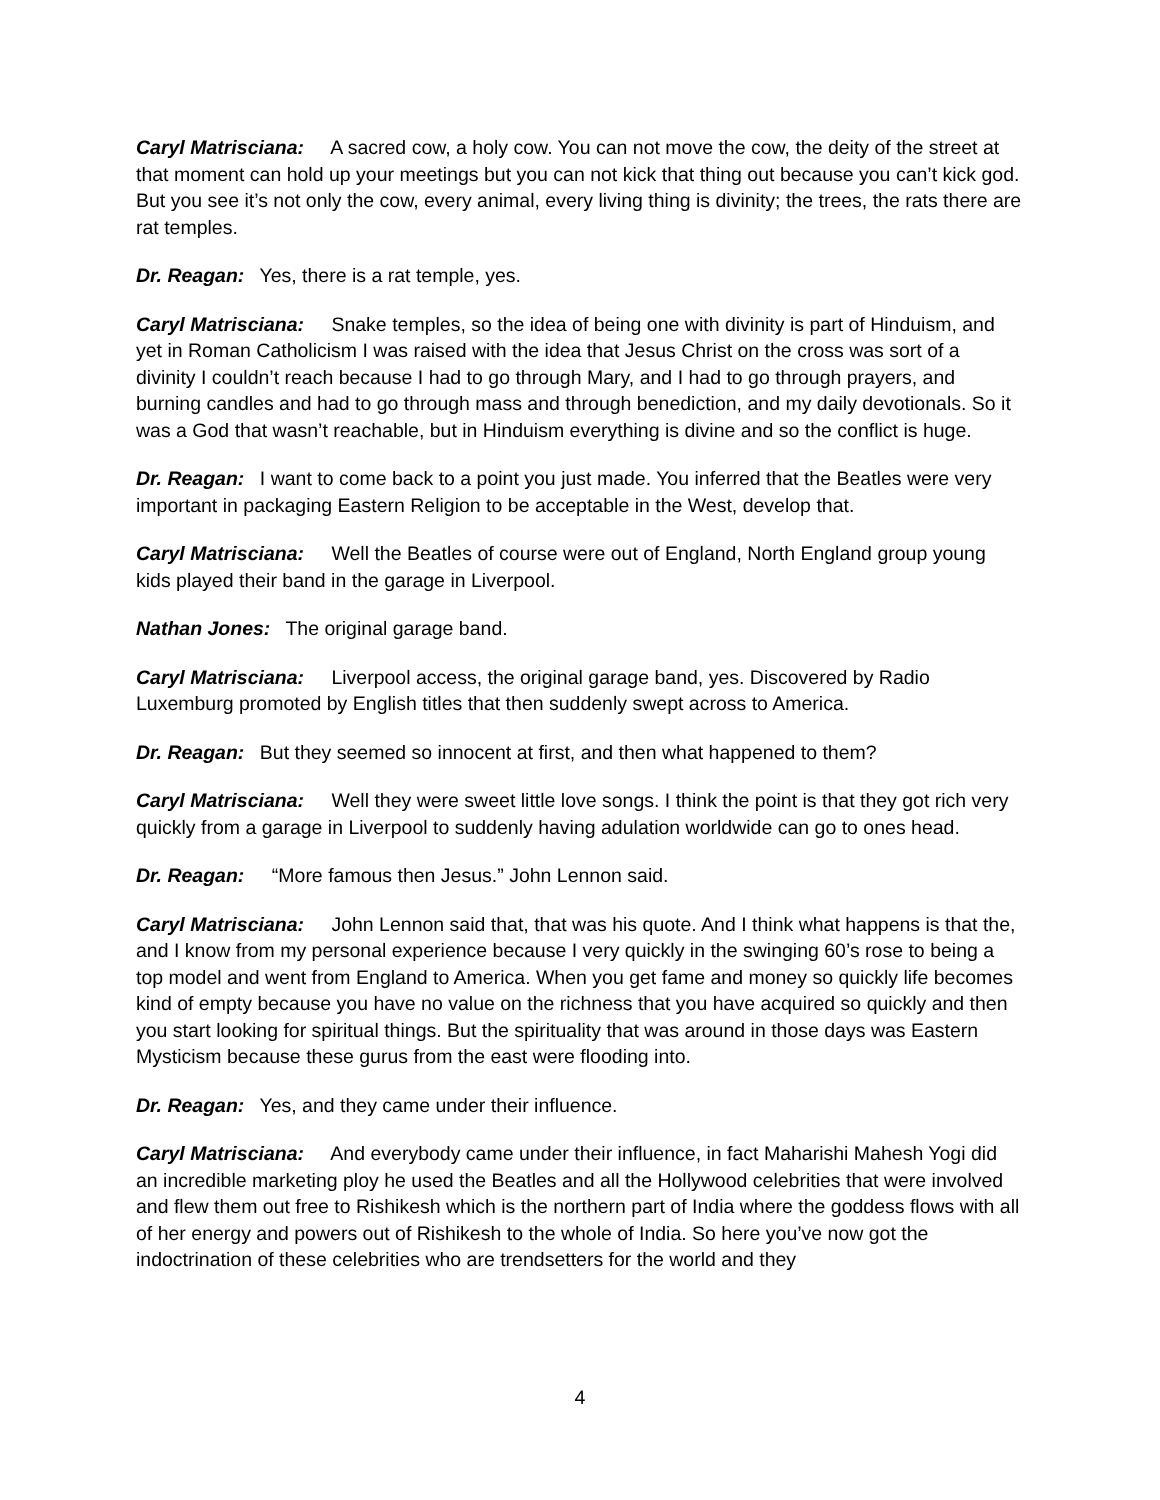Caryl Matrisciana: A sacred cow, a holy cow. You can not move the cow, the deity of the street at that moment can hold up your meetings but you can not kick that thing out because you can’t kick god. But you see it’s not only the cow, every animal, every living thing is divinity; the trees, the rats there are rat temples.
Dr. Reagan: Yes, there is a rat temple, yes.
Caryl Matrisciana: Snake temples, so the idea of being one with divinity is part of Hinduism, and yet in Roman Catholicism I was raised with the idea that Jesus Christ on the cross was sort of a divinity I couldn’t reach because I had to go through Mary, and I had to go through prayers, and burning candles and had to go through mass and through benediction, and my daily devotionals. So it was a God that wasn’t reachable, but in Hinduism everything is divine and so the conflict is huge.
Dr. Reagan: I want to come back to a point you just made. You inferred that the Beatles were very important in packaging Eastern Religion to be acceptable in the West, develop that.
Caryl Matrisciana: Well the Beatles of course were out of England, North England group young kids played their band in the garage in Liverpool.
Nathan Jones: The original garage band.
Caryl Matrisciana: Liverpool access, the original garage band, yes. Discovered by Radio Luxemburg promoted by English titles that then suddenly swept across to America.
Dr. Reagan: But they seemed so innocent at first, and then what happened to them?
Caryl Matrisciana: Well they were sweet little love songs. I think the point is that they got rich very quickly from a garage in Liverpool to suddenly having adulation worldwide can go to ones head.
Dr. Reagan: “More famous then Jesus.” John Lennon said.
Caryl Matrisciana: John Lennon said that, that was his quote. And I think what happens is that the, and I know from my personal experience because I very quickly in the swinging 60’s rose to being a top model and went from England to America. When you get fame and money so quickly life becomes kind of empty because you have no value on the richness that you have acquired so quickly and then you start looking for spiritual things. But the spirituality that was around in those days was Eastern Mysticism because these gurus from the east were flooding into.
Dr. Reagan: Yes, and they came under their influence.
Caryl Matrisciana: And everybody came under their influence, in fact Maharishi Mahesh Yogi did an incredible marketing ploy he used the Beatles and all the Hollywood celebrities that were involved and flew them out free to Rishikesh which is the northern part of India where the goddess flows with all of her energy and powers out of Rishikesh to the whole of India. So here you’ve now got the indoctrination of these celebrities who are trendsetters for the world and they
4